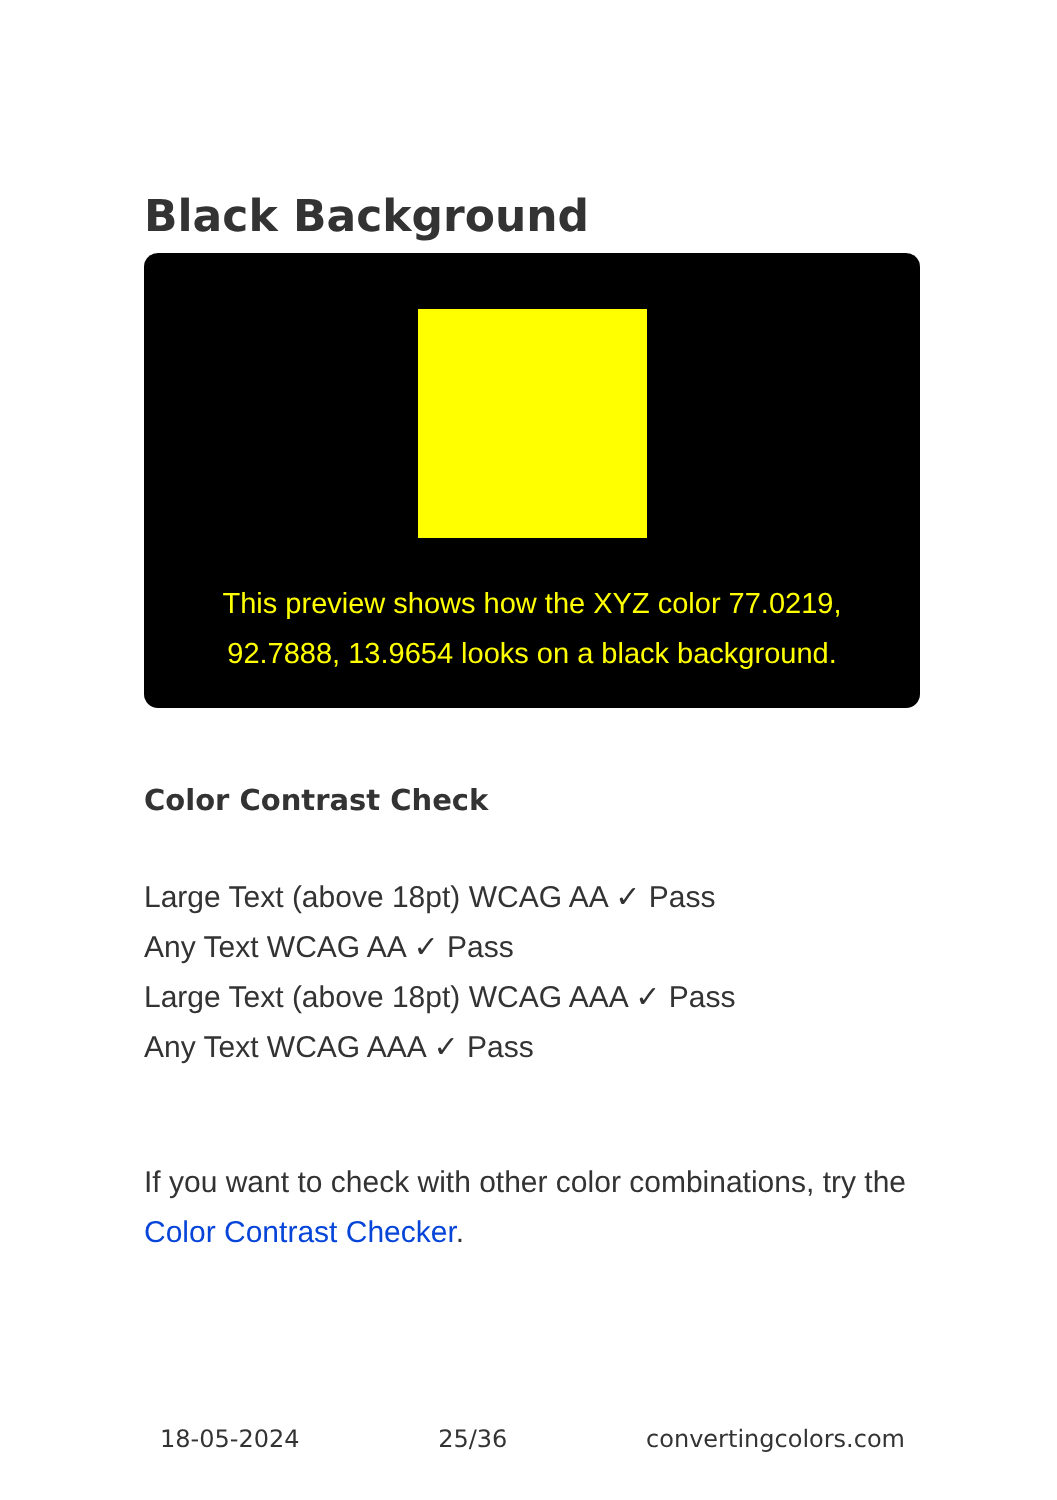Black Background
This preview shows how the XYZ color 77.0219, 92.7888, 13.9654 looks on a black background.
Color Contrast Check
Large Text (above 18pt) WCAG AA ✓ Pass
Any Text WCAG AA ✓ Pass
Large Text (above 18pt) WCAG AAA ✓ Pass
Any Text WCAG AAA ✓ Pass
If you want to check with other color combinations, try the Color Contrast Checker.
18-05-2024 25/36 convertingcolors.com